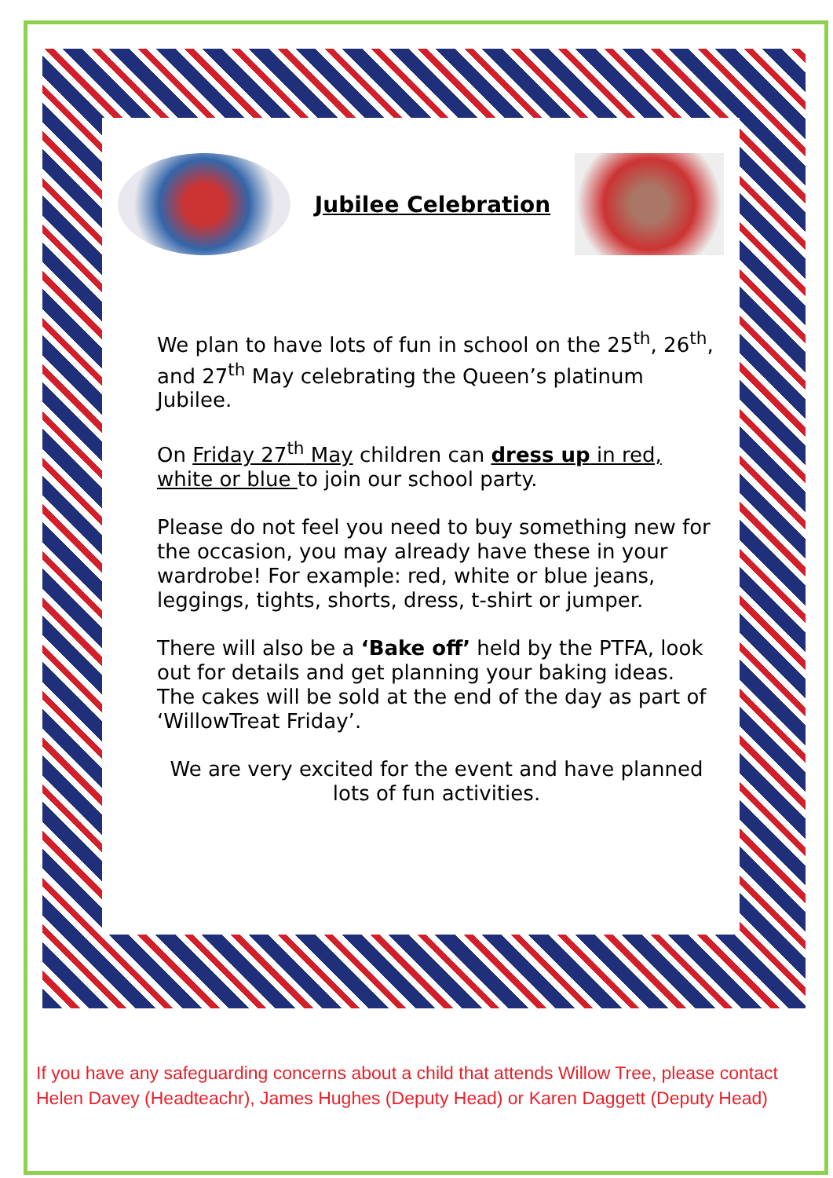Jubilee Celebration
We plan to have lots of fun in school on the 25<sup>th</sup>, 26<sup>th</sup>, and 27<sup>th</sup> May celebrating the Queen’s platinum Jubilee.
On Friday 27<sup>th</sup> May children can dress up in red, white or blue to join our school party.
Please do not feel you need to buy something new for the occasion, you may already have these in your wardrobe! For example: red, white or blue jeans, leggings, tights, shorts, dress, t-shirt or jumper.
There will also be a ‘Bake off’ held by the PTFA, look out for details and get planning your baking ideas. The cakes will be sold at the end of the day as part of ‘WillowTreat Friday’.
We are very excited for the event and have planned lots of fun activities.
If you have any safeguarding concerns about a child that attends Willow Tree, please contact Helen Davey (Headteachr), James Hughes (Deputy Head) or Karen Daggett (Deputy Head)